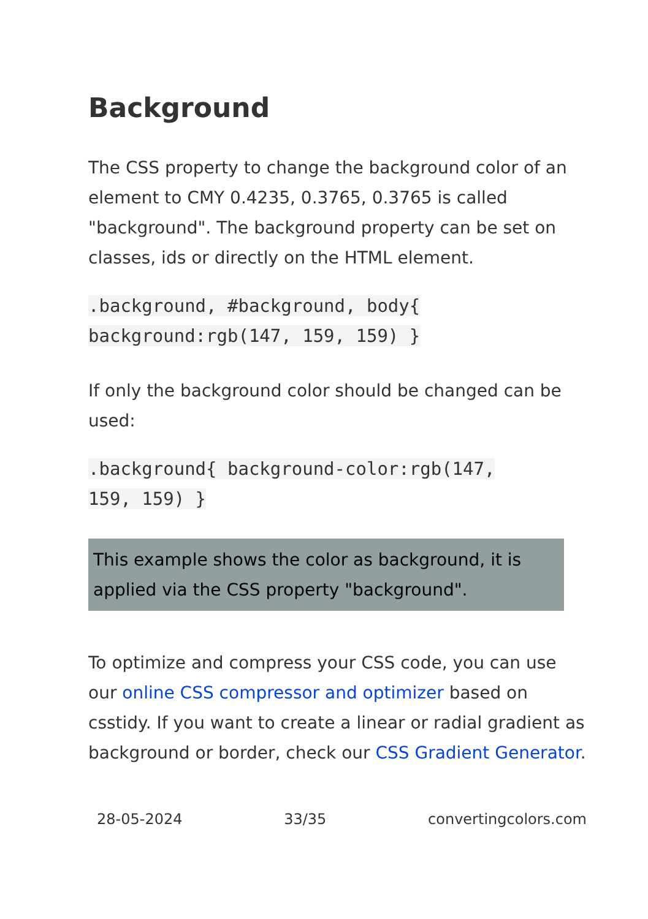Background
The CSS property to change the background color of an element to CMY 0.4235, 0.3765, 0.3765 is called "background". The background property can be set on classes, ids or directly on the HTML element.
.background, #background, body{
background:rgb(147, 159, 159) }
If only the background color should be changed can be used:
.background{ background-color:rgb(147,
159, 159) }
This example shows the color as background, it is applied via the CSS property "background".
To optimize and compress your CSS code, you can use our online CSS compressor and optimizer based on csstidy. If you want to create a linear or radial gradient as background or border, check our CSS Gradient Generator.
28-05-2024 33/35 convertingcolors.com